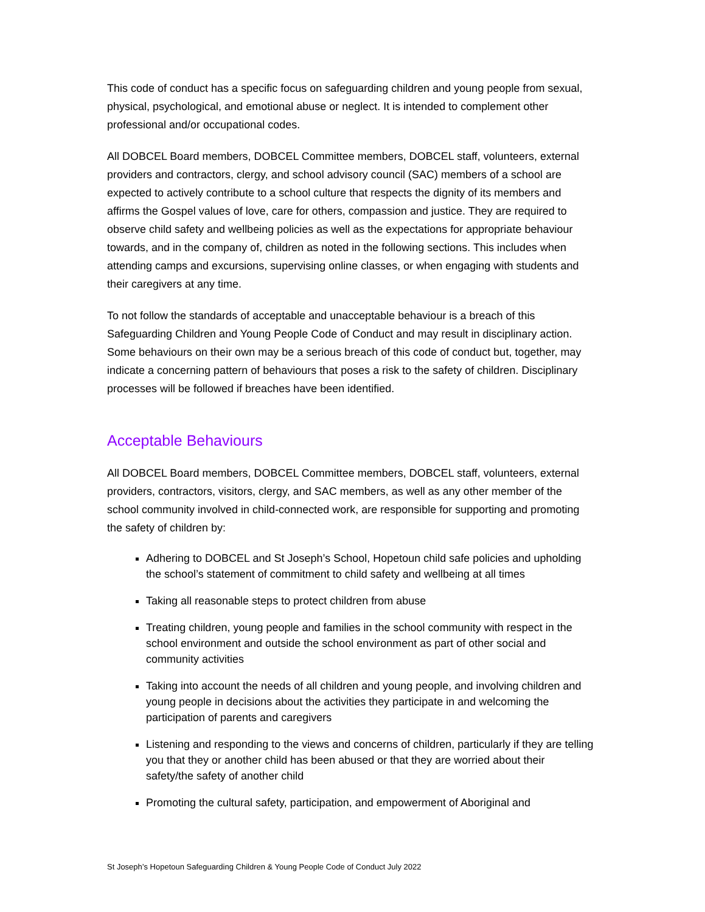This code of conduct has a specific focus on safeguarding children and young people from sexual, physical, psychological, and emotional abuse or neglect. It is intended to complement other professional and/or occupational codes.
All DOBCEL Board members, DOBCEL Committee members, DOBCEL staff, volunteers, external providers and contractors, clergy, and school advisory council (SAC) members of a school are expected to actively contribute to a school culture that respects the dignity of its members and affirms the Gospel values of love, care for others, compassion and justice. They are required to observe child safety and wellbeing policies as well as the expectations for appropriate behaviour towards, and in the company of, children as noted in the following sections. This includes when attending camps and excursions, supervising online classes, or when engaging with students and their caregivers at any time.
To not follow the standards of acceptable and unacceptable behaviour is a breach of this Safeguarding Children and Young People Code of Conduct and may result in disciplinary action. Some behaviours on their own may be a serious breach of this code of conduct but, together, may indicate a concerning pattern of behaviours that poses a risk to the safety of children. Disciplinary processes will be followed if breaches have been identified.
Acceptable Behaviours
All DOBCEL Board members, DOBCEL Committee members, DOBCEL staff, volunteers, external providers, contractors, visitors, clergy, and SAC members, as well as any other member of the school community involved in child-connected work, are responsible for supporting and promoting the safety of children by:
Adhering to DOBCEL and St Joseph’s School, Hopetoun child safe policies and upholding the school’s statement of commitment to child safety and wellbeing at all times
Taking all reasonable steps to protect children from abuse
Treating children, young people and families in the school community with respect in the school environment and outside the school environment as part of other social and community activities
Taking into account the needs of all children and young people, and involving children and young people in decisions about the activities they participate in and welcoming the participation of parents and caregivers
Listening and responding to the views and concerns of children, particularly if they are telling you that they or another child has been abused or that they are worried about their safety/the safety of another child
Promoting the cultural safety, participation, and empowerment of Aboriginal and
St Joseph’s Hopetoun Safeguarding Children & Young People Code of Conduct July 2022